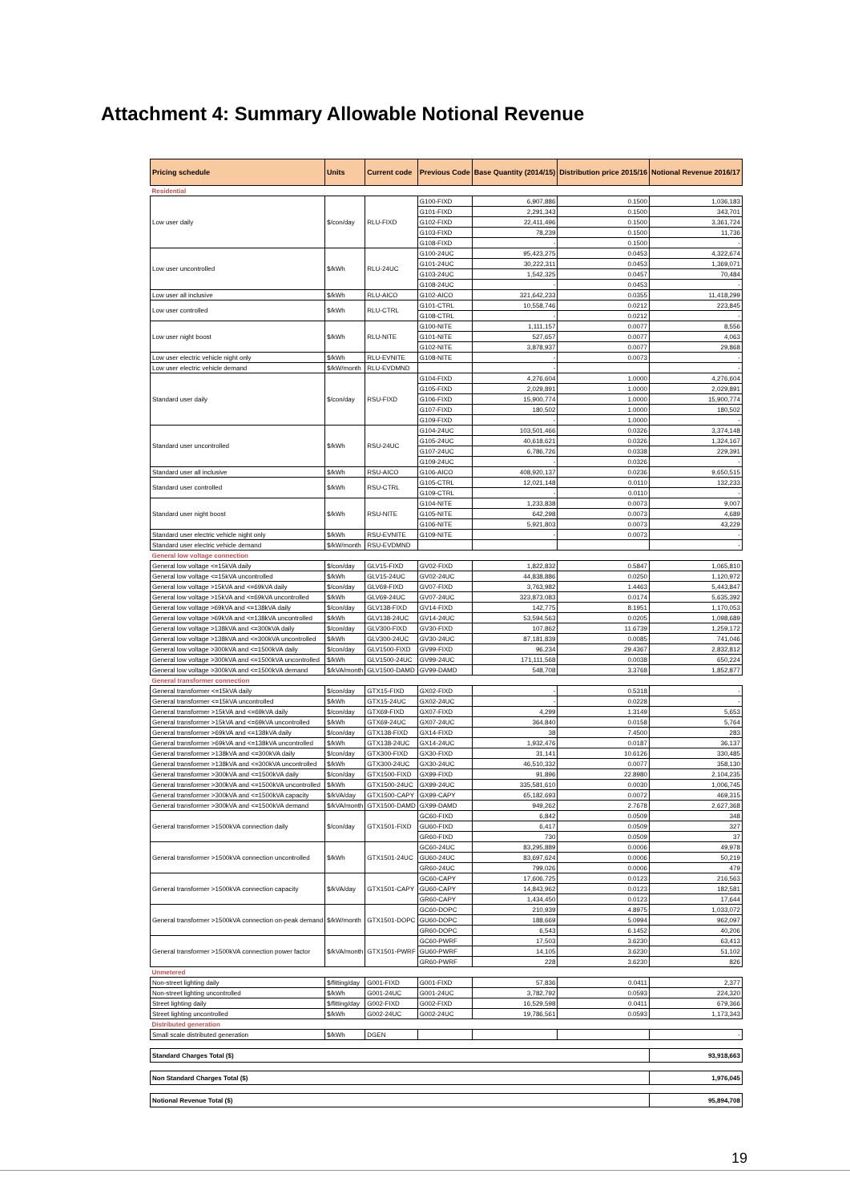Attachment 4: Summary Allowable Notional Revenue
| Pricing schedule | Units | Current code | Previous Code | Base Quantity (2014/15) | Distribution price 2015/16 | Notional Revenue 2016/17 |
| --- | --- | --- | --- | --- | --- | --- |
| Residential | | | | | | |
| Low user daily | $/con/day | RLU-FIXD | G100-FIXD | 6,907,886 | 0.1500 | 1,036,183 |
| | | | G101-FIXD | 2,291,343 | 0.1500 | 343,701 |
| | | | G102-FIXD | 22,411,496 | 0.1500 | 3,361,724 |
| | | | G103-FIXD | 78,239 | 0.1500 | 11,736 |
| | | | G108-FIXD | - | 0.1500 | - |
| Low user uncontrolled | $/kWh | RLU-24UC | G100-24UC | 95,423,275 | 0.0453 | 4,322,674 |
| | | | G101-24UC | 30,222,311 | 0.0453 | 1,369,071 |
| | | | G103-24UC | 1,542,325 | 0.0457 | 70,484 |
| | | | G108-24UC | - | 0.0453 | - |
| Low user all inclusive | $/kWh | RLU-AICO | G102-AICO | 321,642,233 | 0.0355 | 11,418,299 |
| Low user controlled | $/kWh | RLU-CTRL | G101-CTRL | 10,558,746 | 0.0212 | 223,845 |
| | | | G108-CTRL | - | 0.0212 | - |
| Low user night boost | $/kWh | RLU-NITE | G100-NITE | 1,111,157 | 0.0077 | 8,556 |
| | | | G101-NITE | 527,657 | 0.0077 | 4,063 |
| | | | G102-NITE | 3,878,937 | 0.0077 | 29,868 |
| Low user electric vehicle night only | $/kWh | RLU-EVNITE | G108-NITE | - | 0.0073 | - |
| Low user electric vehicle demand | $/kW/month | RLU-EVDMND | | - | | - |
| Standard user daily | $/con/day | RSU-FIXD | G104-FIXD | 4,276,604 | 1.0000 | 4,276,604 |
| | | | G105-FIXD | 2,029,891 | 1.0000 | 2,029,891 |
| | | | G106-FIXD | 15,900,774 | 1.0000 | 15,900,774 |
| | | | G107-FIXD | 180,502 | 1.0000 | 180,502 |
| | | | G109-FIXD | - | 1.0000 | - |
| Standard user uncontrolled | $/kWh | RSU-24UC | G104-24UC | 103,501,466 | 0.0326 | 3,374,148 |
| | | | G105-24UC | 40,618,621 | 0.0326 | 1,324,167 |
| | | | G107-24UC | 6,786,726 | 0.0338 | 229,391 |
| | | | G109-24UC | - | 0.0326 | - |
| Standard user all inclusive | $/kWh | RSU-AICO | G106-AICO | 408,920,137 | 0.0236 | 9,650,515 |
| Standard user controlled | $/kWh | RSU-CTRL | G105-CTRL | 12,021,148 | 0.0110 | 132,233 |
| | | | G109-CTRL | - | 0.0110 | - |
| Standard user night boost | $/kWh | RSU-NITE | G104-NITE | 1,233,838 | 0.0073 | 9,007 |
| | | | G105-NITE | 642,298 | 0.0073 | 4,689 |
| | | | G106-NITE | 5,921,803 | 0.0073 | 43,229 |
| Standard user electric vehicle night only | $/kWh | RSU-EVNITE | G109-NITE | - | 0.0073 | - |
| Standard user electric vehicle demand | $/kW/month | RSU-EVDMND | | | | - |
| General low voltage connection | | | | | | |
| General low voltage <=15kVA daily | $/con/day | GLV15-FIXD | GV02-FIXD | 1,822,832 | 0.5847 | 1,065,810 |
| General low voltage <=15kVA uncontrolled | $/kWh | GLV15-24UC | GV02-24UC | 44,838,886 | 0.0250 | 1,120,972 |
| General low voltage >15kVA and <=69kVA daily | $/con/day | GLV69-FIXD | GV07-FIXD | 3,763,982 | 1.4463 | 5,443,847 |
| General low voltage >15kVA and <=69kVA uncontrolled | $/kWh | GLV69-24UC | GV07-24UC | 323,873,083 | 0.0174 | 5,635,392 |
| General low voltage >69kVA and <=138kVA daily | $/con/day | GLV138-FIXD | GV14-FIXD | 142,775 | 8.1951 | 1,170,053 |
| General low voltage >69kVA and <=138kVA uncontrolled | $/kWh | GLV138-24UC | GV14-24UC | 53,594,563 | 0.0205 | 1,098,689 |
| General low voltage >138kVA and <=300kVA daily | $/con/day | GLV300-FIXD | GV30-FIXD | 107,862 | 11.6739 | 1,259,172 |
| General low voltage >138kVA and <=300kVA uncontrolled | $/kWh | GLV300-24UC | GV30-24UC | 87,181,839 | 0.0085 | 741,046 |
| General low voltage >300kVA and <=1500kVA daily | $/con/day | GLV1500-FIXD | GV99-FIXD | 96,234 | 29.4367 | 2,832,812 |
| General low voltage >300kVA and <=1500kVA uncontrolled | $/kWh | GLV1500-24UC | GV99-24UC | 171,111,568 | 0.0038 | 650,224 |
| General low voltage >300kVA and <=1500kVA demand | $/kVA/month | GLV1500-DAMD | GV99-DAMD | 548,708 | 3.3768 | 1,852,877 |
| General transformer connection | | | | | | |
| General transformer <=15kVA daily | $/con/day | GTX15-FIXD | GX02-FIXD | - | 0.5318 | - |
| General transformer <=15kVA uncontrolled | $/kWh | GTX15-24UC | GX02-24UC | - | 0.0228 | - |
| General transformer >15kVA and <=69kVA daily | $/con/day | GTX69-FIXD | GX07-FIXD | 4,299 | 1.3149 | 5,653 |
| General transformer >15kVA and <=69kVA uncontrolled | $/kWh | GTX69-24UC | GX07-24UC | 364,840 | 0.0158 | 5,764 |
| General transformer >69kVA and <=138kVA daily | $/con/day | GTX138-FIXD | GX14-FIXD | 38 | 7.4500 | 283 |
| General transformer >69kVA and <=138kVA uncontrolled | $/kWh | GTX138-24UC | GX14-24UC | 1,932,476 | 0.0187 | 36,137 |
| General transformer >138kVA and <=300kVA daily | $/con/day | GTX300-FIXD | GX30-FIXD | 31,141 | 10.6126 | 330,485 |
| General transformer >138kVA and <=300kVA uncontrolled | $/kWh | GTX300-24UC | GX30-24UC | 46,510,332 | 0.0077 | 358,130 |
| General transformer >300kVA and <=1500kVA daily | $/con/day | GTX1500-FIXD | GX99-FIXD | 91,896 | 22.8980 | 2,104,235 |
| General transformer >300kVA and <=1500kVA uncontrolled | $/kWh | GTX1500-24UC | GX99-24UC | 335,581,610 | 0.0030 | 1,006,745 |
| General transformer >300kVA and <=1500kVA capacity | $/kVA/day | GTX1500-CAPY | GX99-CAPY | 65,182,693 | 0.0072 | 469,315 |
| General transformer >300kVA and <=1500kVA demand | $/kVA/month | GTX1500-DAMD | GX99-DAMD | 949,262 | 2.7678 | 2,627,368 |
| General transformer >1500kVA connection daily | $/con/day | GTX1501-FIXD | GC60-FIXD | 6,842 | 0.0509 | 348 |
| | | | GU60-FIXD | 6,417 | 0.0509 | 327 |
| | | | GR60-FIXD | 730 | 0.0509 | 37 |
| General transformer >1500kVA connection uncontrolled | $/kWh | GTX1501-24UC | GC60-24UC | 83,295,889 | 0.0006 | 49,978 |
| | | | GU60-24UC | 83,697,624 | 0.0006 | 50,219 |
| | | | GR60-24UC | 799,026 | 0.0006 | 479 |
| General transformer >1500kVA connection capacity | $/kVA/day | GTX1501-CAPY | GC60-CAPY | 17,606,725 | 0.0123 | 216,563 |
| | | | GU60-CAPY | 14,843,962 | 0.0123 | 182,581 |
| | | | GR60-CAPY | 1,434,450 | 0.0123 | 17,644 |
| General transformer >1500kVA connection on-peak demand | $/kW/month | GTX1501-DOPC | GC60-DOPC | 210,939 | 4.8975 | 1,033,072 |
| | | | GU60-DOPC | 188,669 | 5.0994 | 962,097 |
| | | | GR60-DOPC | 6,543 | 6.1452 | 40,206 |
| General transformer >1500kVA connection power factor | $/kVA/month | GTX1501-PWRF | GC60-PWRF | 17,503 | 3.6230 | 63,413 |
| | | | GU60-PWRF | 14,105 | 3.6230 | 51,102 |
| | | | GR60-PWRF | 228 | 3.6230 | 826 |
| Unmetered | | | | | | |
| Non-street lighting daily | $/fitting/day | G001-FIXD | G001-FIXD | 57,836 | 0.0411 | 2,377 |
| Non-street lighting uncontrolled | $/kWh | G001-24UC | G001-24UC | 3,782,792 | 0.0593 | 224,320 |
| Street lighting daily | $/fitting/day | G002-FIXD | G002-FIXD | 16,529,598 | 0.0411 | 679,366 |
| Street lighting uncontrolled | $/kWh | G002-24UC | G002-24UC | 19,786,561 | 0.0593 | 1,173,343 |
| Distributed generation | | | | | | |
| Small scale distributed generation | $/kWh | DGEN | | | | - |
| Standard Charges Total ($) | | | | | | 93,918,663 |
| Non Standard Charges Total ($) | | | | | | 1,976,045 |
| Notional Revenue Total ($) | | | | | | 95,894,708 |
19